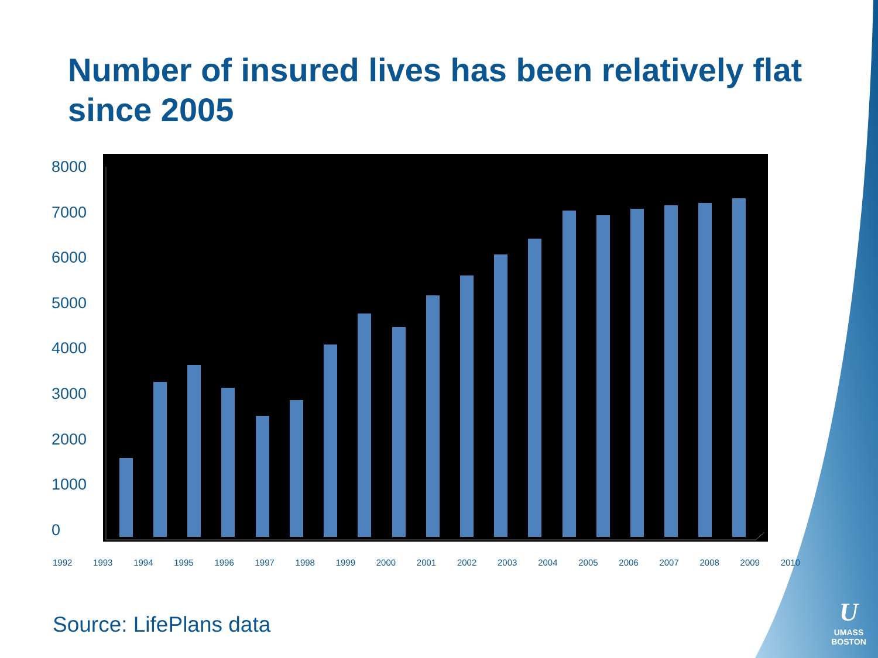Number of insured lives has been relatively flat since 2005
8000
7000
6000
5000
4000
3000
2000
1000
0
1992 1993 1994 1995 1996 1997 1998 1999 2000 2001 2002 2003 2004 2005 2006 2007 2008 2009 2010
Source: LifePlans data
U
UMASS
BOSTON